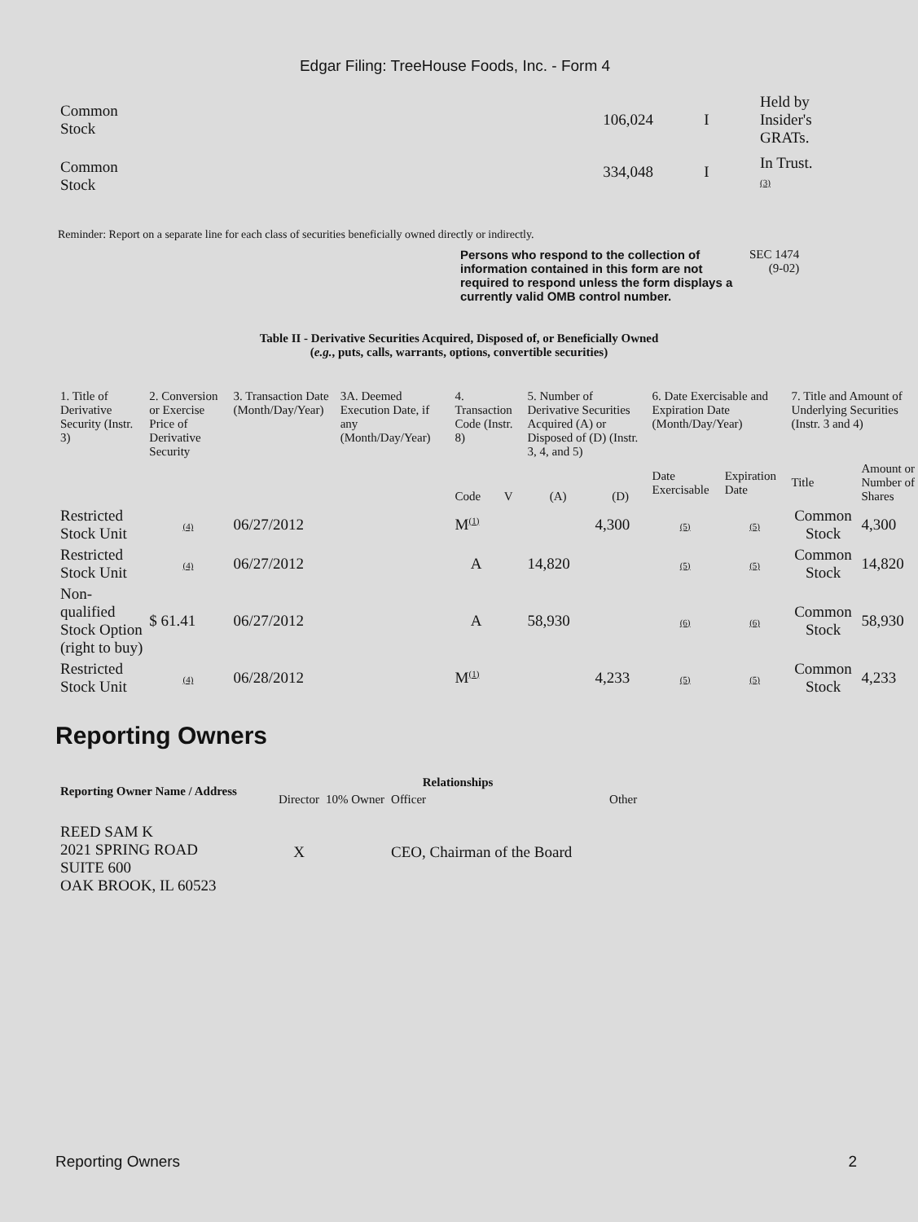Edgar Filing: TreeHouse Foods, Inc. - Form 4
| Common Stock | 106,024 | I | Held by Insider's GRATs. |
| Common Stock | 334,048 | I | In Trust. (3) |
Reminder: Report on a separate line for each class of securities beneficially owned directly or indirectly.
Persons who respond to the collection of information contained in this form are not required to respond unless the form displays a currently valid OMB control number.
SEC 1474
(9-02)
Table II - Derivative Securities Acquired, Disposed of, or Beneficially Owned
(e.g., puts, calls, warrants, options, convertible securities)
| 1. Title of Derivative Security (Instr. 3) | 2. Conversion or Exercise Price of Derivative Security | 3. Transaction Date (Month/Day/Year) | 3A. Deemed Execution Date, if any (Month/Day/Year) | 4. Transaction Code (Instr. 8) | | 5. Number of Derivative Securities Acquired (A) or Disposed of (D) (Instr. 3, 4, and 5) | | 6. Date Exercisable and Expiration Date (Month/Day/Year) | | 7. Title and Amount of Underlying Securities (Instr. 3 and 4) | |
| | | | | Code | V | (A) | (D) | Date Exercisable | Expiration Date | Title | Amount or Number of Shares |
| Restricted Stock Unit | (4) | 06/27/2012 | | M<sup>(1)</sup> | | | 4,300 | (5) | (5) | Common Stock | 4,300 |
| Restricted Stock Unit | (4) | 06/27/2012 | | A | | 14,820 | | (5) | (5) | Common Stock | 14,820 |
| Non-qualified Stock Option (right to buy) | $ 61.41 | 06/27/2012 | | A | | 58,930 | | (6) | (6) | Common Stock | 58,930 |
| Restricted Stock Unit | (4) | 06/28/2012 | | M<sup>(1)</sup> | | | 4,233 | (5) | (5) | Common Stock | 4,233 |
Reporting Owners
| Reporting Owner Name / Address | Relationships | | | |
| --- | --- | --- | --- | --- |
| | Director | 10% Owner | Officer | Other |
| REED SAM K 2021 SPRING ROAD SUITE 600 OAK BROOK, IL 60523 | X | | CEO, Chairman of the Board | |
Reporting Owners 2